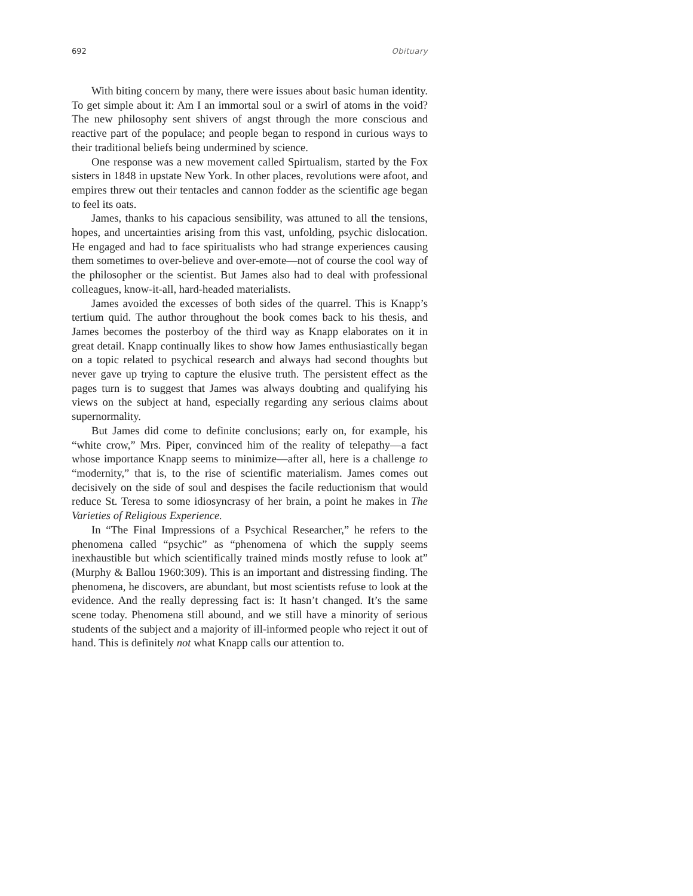692 Obituary
With biting concern by many, there were issues about basic human identity. To get simple about it: Am I an immortal soul or a swirl of atoms in the void? The new philosophy sent shivers of angst through the more conscious and reactive part of the populace; and people began to respond in curious ways to their traditional beliefs being undermined by science.
One response was a new movement called Spirtualism, started by the Fox sisters in 1848 in upstate New York. In other places, revolutions were afoot, and empires threw out their tentacles and cannon fodder as the scientific age began to feel its oats.
James, thanks to his capacious sensibility, was attuned to all the tensions, hopes, and uncertainties arising from this vast, unfolding, psychic dislocation. He engaged and had to face spiritualists who had strange experiences causing them sometimes to over-believe and over-emote—not of course the cool way of the philosopher or the scientist. But James also had to deal with professional colleagues, know-it-all, hard-headed materialists.
James avoided the excesses of both sides of the quarrel. This is Knapp’s tertium quid. The author throughout the book comes back to his thesis, and James becomes the posterboy of the third way as Knapp elaborates on it in great detail. Knapp continually likes to show how James enthusiastically began on a topic related to psychical research and always had second thoughts but never gave up trying to capture the elusive truth. The persistent effect as the pages turn is to suggest that James was always doubting and qualifying his views on the subject at hand, especially regarding any serious claims about supernormality.
But James did come to definite conclusions; early on, for example, his “white crow,” Mrs. Piper, convinced him of the reality of telepathy—a fact whose importance Knapp seems to minimize—after all, here is a challenge to “modernity,” that is, to the rise of scientific materialism. James comes out decisively on the side of soul and despises the facile reductionism that would reduce St. Teresa to some idiosyncrasy of her brain, a point he makes in The Varieties of Religious Experience.
In “The Final Impressions of a Psychical Researcher,” he refers to the phenomena called “psychic” as “phenomena of which the supply seems inexhaustible but which scientifically trained minds mostly refuse to look at” (Murphy & Ballou 1960:309). This is an important and distressing finding. The phenomena, he discovers, are abundant, but most scientists refuse to look at the evidence. And the really depressing fact is: It hasn’t changed. It’s the same scene today. Phenomena still abound, and we still have a minority of serious students of the subject and a majority of ill-informed people who reject it out of hand. This is definitely not what Knapp calls our attention to.